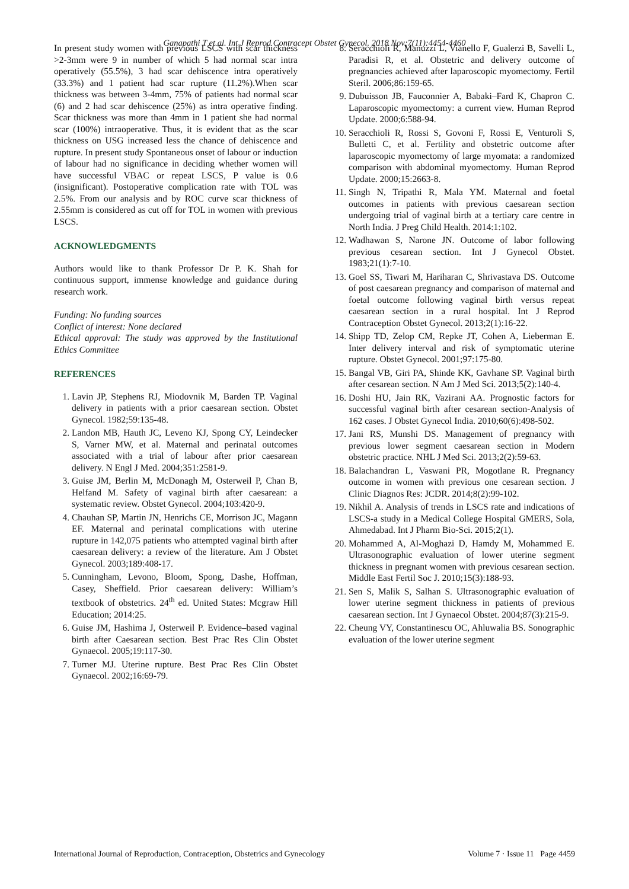Ganapathi T et al. Int J Reprod Contracept Obstet Gynecol. 2018 Nov;7(11):4454-4460
In present study women with previous LSCS with scar thickness >2-3mm were 9 in number of which 5 had normal scar intra operatively (55.5%), 3 had scar dehiscence intra operatively (33.3%) and 1 patient had scar rupture (11.2%).When scar thickness was between 3-4mm, 75% of patients had normal scar (6) and 2 had scar dehiscence (25%) as intra operative finding. Scar thickness was more than 4mm in 1 patient she had normal scar (100%) intraoperative. Thus, it is evident that as the scar thickness on USG increased less the chance of dehiscence and rupture. In present study Spontaneous onset of labour or induction of labour had no significance in deciding whether women will have successful VBAC or repeat LSCS, P value is 0.6 (insignificant). Postoperative complication rate with TOL was 2.5%. From our analysis and by ROC curve scar thickness of 2.55mm is considered as cut off for TOL in women with previous LSCS.
ACKNOWLEDGMENTS
Authors would like to thank Professor Dr P. K. Shah for continuous support, immense knowledge and guidance during research work.
Funding: No funding sources
Conflict of interest: None declared
Ethical approval: The study was approved by the Institutional Ethics Committee
REFERENCES
1. Lavin JP, Stephens RJ, Miodovnik M, Barden TP. Vaginal delivery in patients with a prior caesarean section. Obstet Gynecol. 1982;59:135-48.
2. Landon MB, Hauth JC, Leveno KJ, Spong CY, Leindecker S, Varner MW, et al. Maternal and perinatal outcomes associated with a trial of labour after prior caesarean delivery. N Engl J Med. 2004;351:2581-9.
3. Guise JM, Berlin M, McDonagh M, Osterweil P, Chan B, Helfand M. Safety of vaginal birth after caesarean: a systematic review. Obstet Gynecol. 2004;103:420-9.
4. Chauhan SP, Martin JN, Henrichs CE, Morrison JC, Magann EF. Maternal and perinatal complications with uterine rupture in 142,075 patients who attempted vaginal birth after caesarean delivery: a review of the literature. Am J Obstet Gynecol. 2003;189:408-17.
5. Cunningham, Levono, Bloom, Spong, Dashe, Hoffman, Casey, Sheffield. Prior caesarean delivery: William’s textbook of obstetrics. 24<sup>th</sup> ed. United States: Mcgraw Hill Education; 2014:25.
6. Guise JM, Hashima J, Osterweil P. Evidence–based vaginal birth after Caesarean section. Best Prac Res Clin Obstet Gynaecol. 2005;19:117-30.
7. Turner MJ. Uterine rupture. Best Prac Res Clin Obstet Gynaecol. 2002;16:69-79.
8. Seracchioli R, Manuzzi L, Vianello F, Gualerzi B, Savelli L, Paradisi R, et al. Obstetric and delivery outcome of pregnancies achieved after laparoscopic myomectomy. Fertil Steril. 2006;86:159-65.
9. Dubuisson JB, Fauconnier A, Babaki–Fard K, Chapron C. Laparoscopic myomectomy: a current view. Human Reprod Update. 2000;6:588-94.
10. Seracchioli R, Rossi S, Govoni F, Rossi E, Venturoli S, Bulletti C, et al. Fertility and obstetric outcome after laparoscopic myomectomy of large myomata: a randomized comparison with abdominal myomectomy. Human Reprod Update. 2000;15:2663-8.
11. Singh N, Tripathi R, Mala YM. Maternal and foetal outcomes in patients with previous caesarean section undergoing trial of vaginal birth at a tertiary care centre in North India. J Preg Child Health. 2014:1:102.
12. Wadhawan S, Narone JN. Outcome of labor following previous cesarean section. Int J Gynecol Obstet. 1983;21(1):7-10.
13. Goel SS, Tiwari M, Hariharan C, Shrivastava DS. Outcome of post caesarean pregnancy and comparison of maternal and foetal outcome following vaginal birth versus repeat caesarean section in a rural hospital. Int J Reprod Contraception Obstet Gynecol. 2013;2(1):16-22.
14. Shipp TD, Zelop CM, Repke JT, Cohen A, Lieberman E. Inter delivery interval and risk of symptomatic uterine rupture. Obstet Gynecol. 2001;97:175-80.
15. Bangal VB, Giri PA, Shinde KK, Gavhane SP. Vaginal birth after cesarean section. N Am J Med Sci. 2013;5(2):140-4.
16. Doshi HU, Jain RK, Vazirani AA. Prognostic factors for successful vaginal birth after cesarean section-Analysis of 162 cases. J Obstet Gynecol India. 2010;60(6):498-502.
17. Jani RS, Munshi DS. Management of pregnancy with previous lower segment caesarean section in Modern obstetric practice. NHL J Med Sci. 2013;2(2):59-63.
18. Balachandran L, Vaswani PR, Mogotlane R. Pregnancy outcome in women with previous one cesarean section. J Clinic Diagnos Res: JCDR. 2014;8(2):99-102.
19. Nikhil A. Analysis of trends in LSCS rate and indications of LSCS-a study in a Medical College Hospital GMERS, Sola, Ahmedabad. Int J Pharm Bio-Sci. 2015;2(1).
20. Mohammed A, Al-Moghazi D, Hamdy M, Mohammed E. Ultrasonographic evaluation of lower uterine segment thickness in pregnant women with previous cesarean section. Middle East Fertil Soc J. 2010;15(3):188-93.
21. Sen S, Malik S, Salhan S. Ultrasonographic evaluation of lower uterine segment thickness in patients of previous caesarean section. Int J Gynaecol Obstet. 2004;87(3):215-9.
22. Cheung VY, Constantinescu OC, Ahluwalia BS. Sonographic evaluation of the lower uterine segment
International Journal of Reproduction, Contraception, Obstetrics and Gynecology Volume 7 · Issue 11 Page 4459